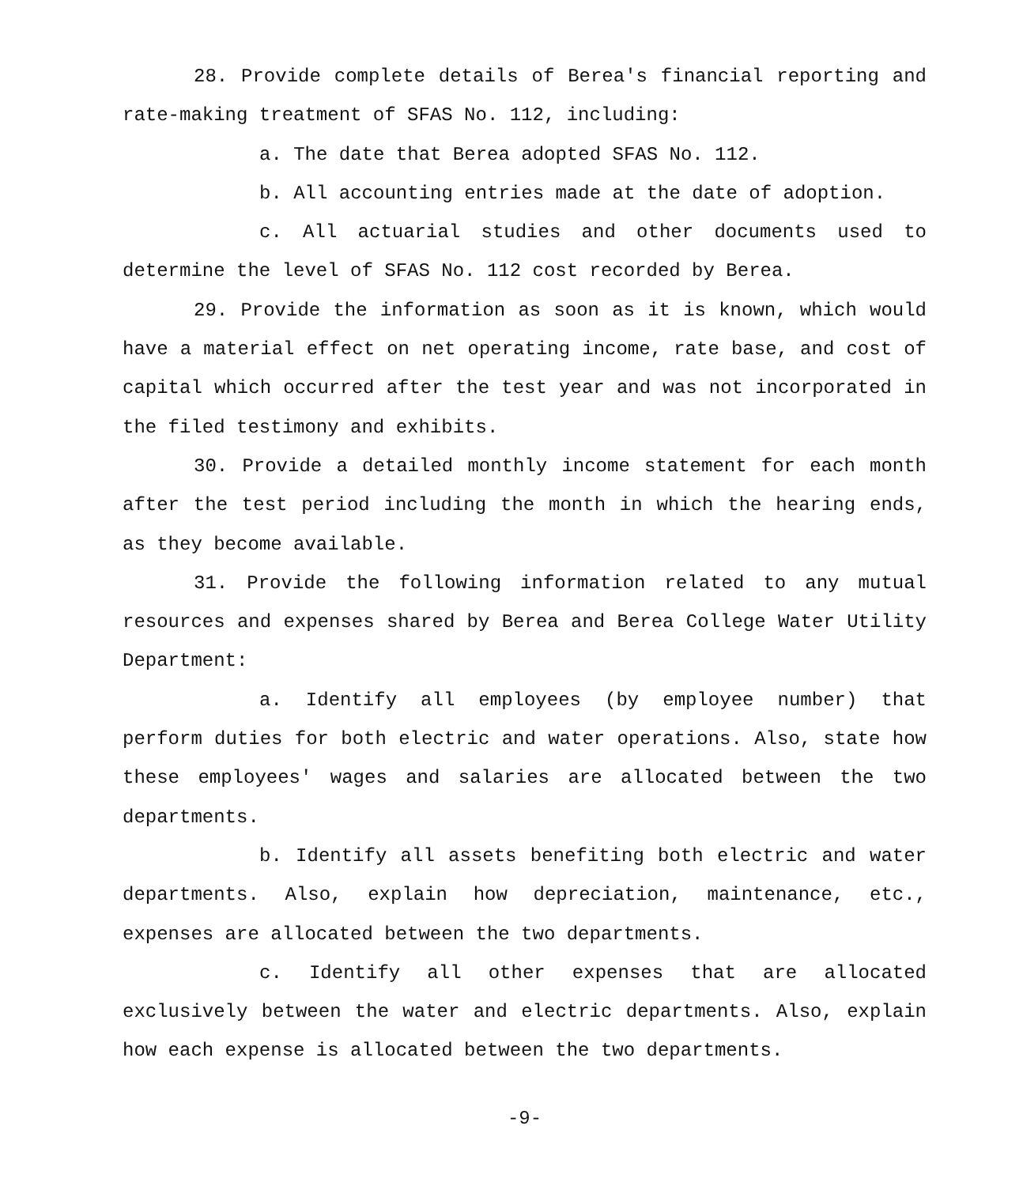28. Provide complete details of Berea's financial reporting and rate-making treatment of SFAS No. 112, including:
a. The date that Berea adopted SFAS No. 112.
b. All accounting entries made at the date of adoption.
c. All actuarial studies and other documents used to determine the level of SFAS No. 112 cost recorded by Berea.
29. Provide the information as soon as it is known, which would have a material effect on net operating income, rate base, and cost of capital which occurred after the test year and was not incorporated in the filed testimony and exhibits.
30. Provide a detailed monthly income statement for each month after the test period including the month in which the hearing ends, as they become available.
31. Provide the following information related to any mutual resources and expenses shared by Berea and Berea College Water Utility Department:
a. Identify all employees (by employee number) that perform duties for both electric and water operations. Also, state how these employees' wages and salaries are allocated between the two departments.
b. Identify all assets benefiting both electric and water departments. Also, explain how depreciation, maintenance, etc., expenses are allocated between the two departments.
c. Identify all other expenses that are allocated exclusively between the water and electric departments. Also, explain how each expense is allocated between the two departments.
-9-